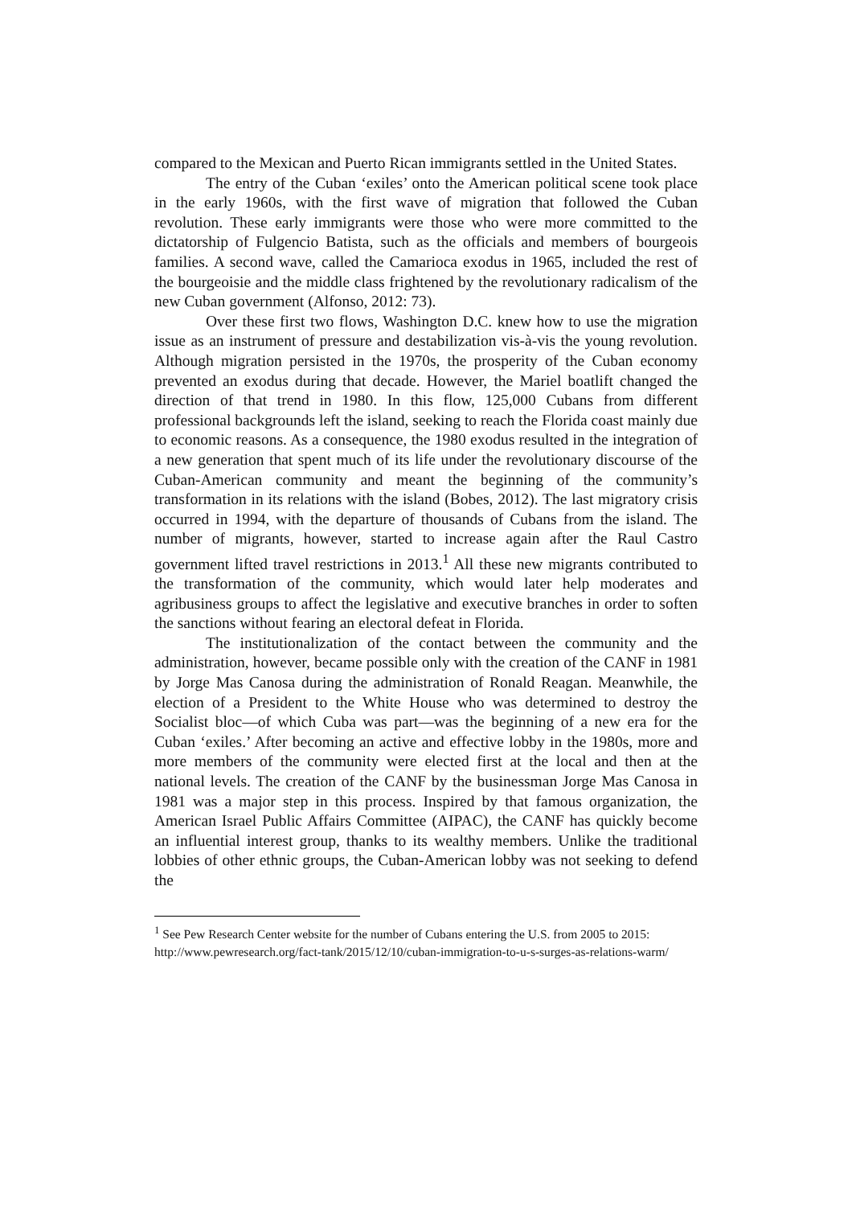compared to the Mexican and Puerto Rican immigrants settled in the United States.
The entry of the Cuban ‘exiles’ onto the American political scene took place in the early 1960s, with the first wave of migration that followed the Cuban revolution. These early immigrants were those who were more committed to the dictatorship of Fulgencio Batista, such as the officials and members of bourgeois families. A second wave, called the Camarioca exodus in 1965, included the rest of the bourgeoisie and the middle class frightened by the revolutionary radicalism of the new Cuban government (Alfonso, 2012: 73).
Over these first two flows, Washington D.C. knew how to use the migration issue as an instrument of pressure and destabilization vis-à-vis the young revolution. Although migration persisted in the 1970s, the prosperity of the Cuban economy prevented an exodus during that decade. However, the Mariel boatlift changed the direction of that trend in 1980. In this flow, 125,000 Cubans from different professional backgrounds left the island, seeking to reach the Florida coast mainly due to economic reasons. As a consequence, the 1980 exodus resulted in the integration of a new generation that spent much of its life under the revolutionary discourse of the Cuban-American community and meant the beginning of the community’s transformation in its relations with the island (Bobes, 2012). The last migratory crisis occurred in 1994, with the departure of thousands of Cubans from the island. The number of migrants, however, started to increase again after the Raul Castro government lifted travel restrictions in 2013.<sup>1</sup> All these new migrants contributed to the transformation of the community, which would later help moderates and agribusiness groups to affect the legislative and executive branches in order to soften the sanctions without fearing an electoral defeat in Florida.
The institutionalization of the contact between the community and the administration, however, became possible only with the creation of the CANF in 1981 by Jorge Mas Canosa during the administration of Ronald Reagan. Meanwhile, the election of a President to the White House who was determined to destroy the Socialist bloc—of which Cuba was part—was the beginning of a new era for the Cuban ‘exiles.’ After becoming an active and effective lobby in the 1980s, more and more members of the community were elected first at the local and then at the national levels. The creation of the CANF by the businessman Jorge Mas Canosa in 1981 was a major step in this process. Inspired by that famous organization, the American Israel Public Affairs Committee (AIPAC), the CANF has quickly become an influential interest group, thanks to its wealthy members. Unlike the traditional lobbies of other ethnic groups, the Cuban-American lobby was not seeking to defend the
<sup>1</sup> See Pew Research Center website for the number of Cubans entering the U.S. from 2005 to 2015: http://www.pewresearch.org/fact-tank/2015/12/10/cuban-immigration-to-u-s-surges-as-relations-warm/